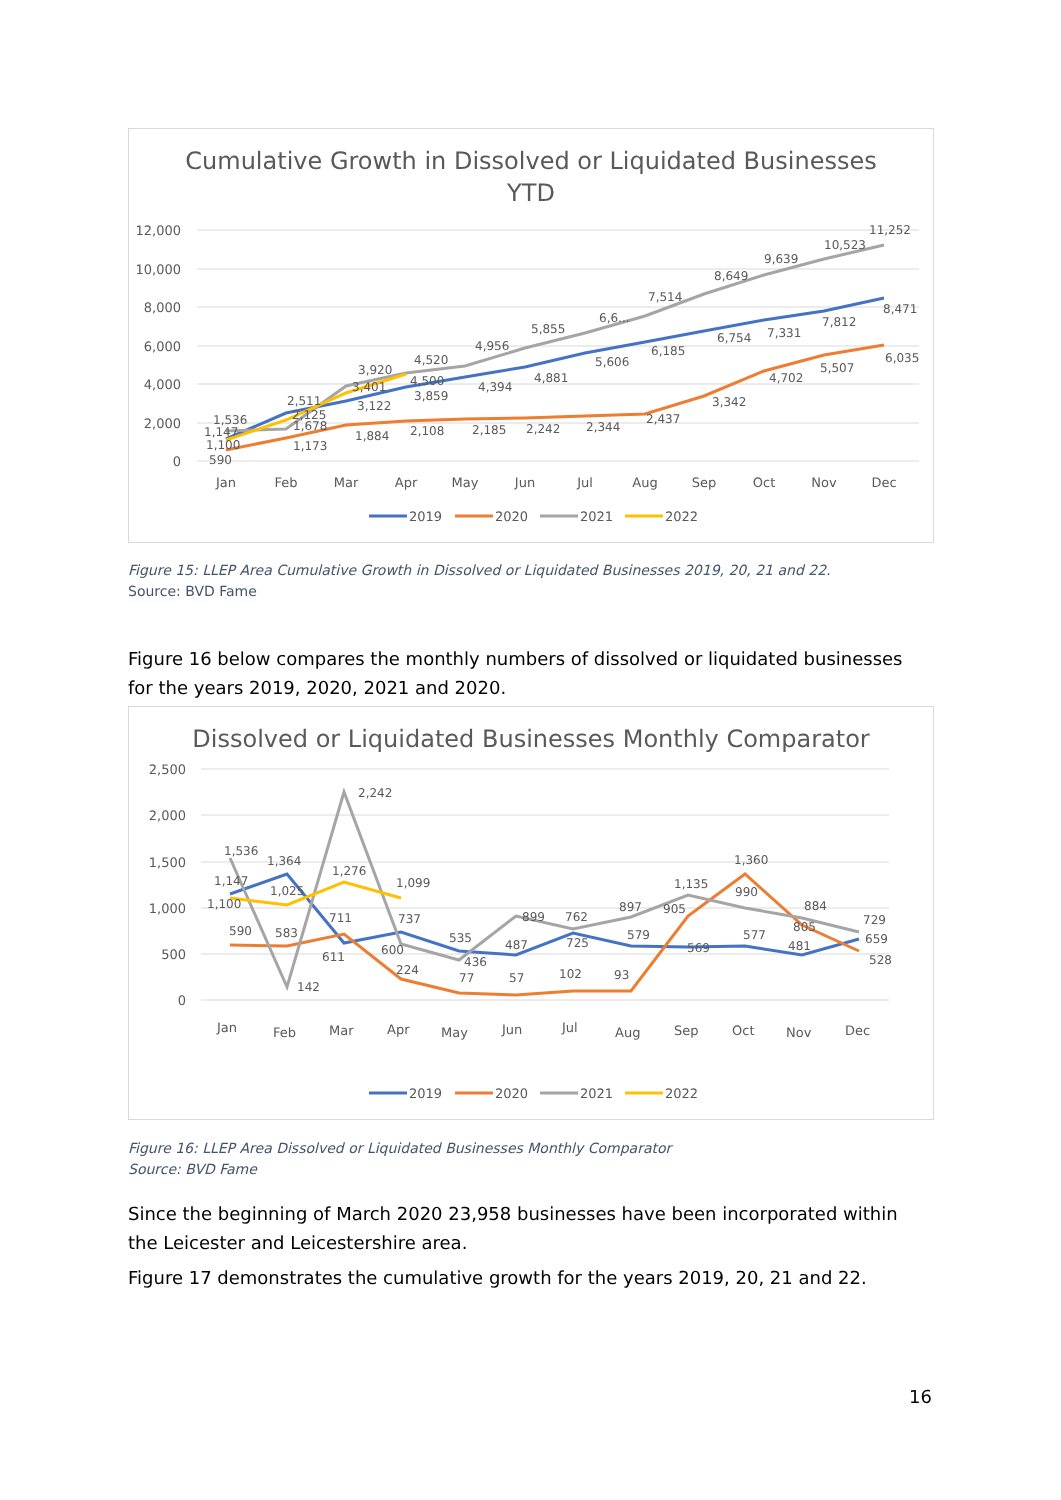Cumulative Growth in Dissolved or Liquidated Businesses
YTD
12,000
10,000
8,000
6,000
4,000
2,000
0
Jan
Feb
Mar
Apr
May
Jun
Jul
Aug
Sep
Oct
Nov
Dec
11,252
10,523
9,639
8,649
7,514
6,6...
5,855
4,956
4,520
3,920
2,511
1,536
8,471
7,812
7,331
6,754
6,185
5,606
4,881
4,394
4,500
3,401
3,122
2,125
1,147
6,035
5,507
4,702
3,342
2,437
2,344
2,242
2,185
2,108
1,884
1,173
1,100
590
3,859
1,678
2019
2020
2021
2022
Figure 15: LLEP Area Cumulative Growth in Dissolved or Liquidated Businesses 2019, 20, 21 and 22.
Source: BVD Fame
Figure 16 below compares the monthly numbers of dissolved or liquidated businesses for the years 2019, 2020, 2021 and 2020.
Dissolved or Liquidated Businesses Monthly Comparator
2,500
2,000
1,500
1,000
500
0
Jan
Feb
Mar
Apr
May
Jun
Jul
Aug
Sep
Oct
Nov
Dec
1,536
1,364
2,242
1,276
1,099
1,147
1,025
1,100
711
737
535
899
762
897
1,135
1,360
990
884
729
590
583
611
600
436
487
725
579
905
569
577
805
481
659
142
224
77
57
102
93
528
2019
2020
2021
2022
Figure 16: LLEP Area Dissolved or Liquidated Businesses Monthly Comparator
Source: BVD Fame
Since the beginning of March 2020 23,958 businesses have been incorporated within the Leicester and Leicestershire area.
Figure 17 demonstrates the cumulative growth for the years 2019, 20, 21 and 22.
16